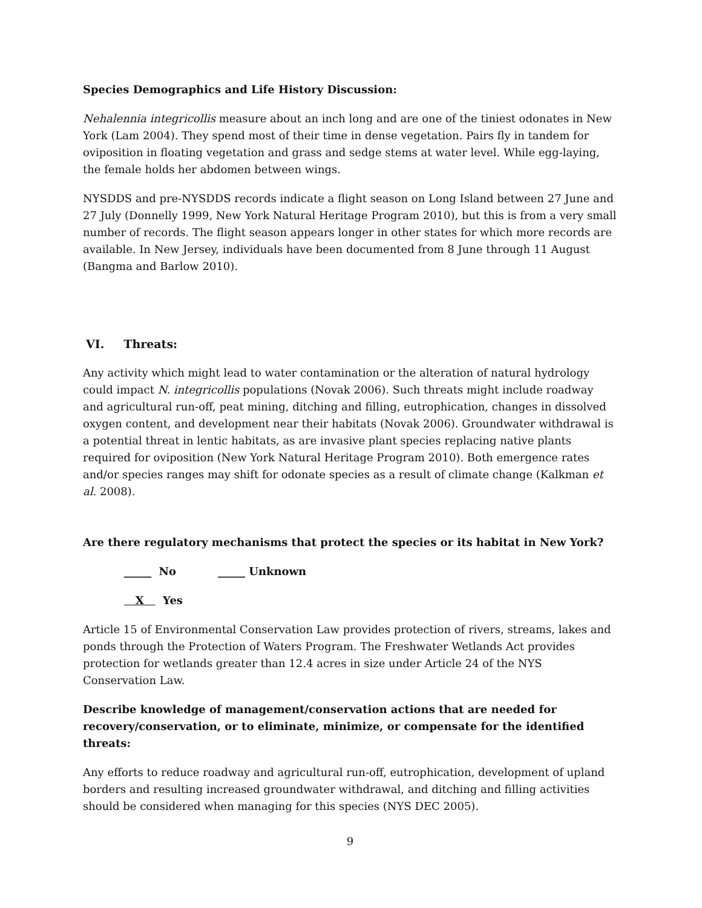Species Demographics and Life History Discussion:
Nehalennia integricollis measure about an inch long and are one of the tiniest odonates in New York (Lam 2004). They spend most of their time in dense vegetation. Pairs fly in tandem for oviposition in floating vegetation and grass and sedge stems at water level. While egg-laying, the female holds her abdomen between wings.
NYSDDS and pre-NYSDDS records indicate a flight season on Long Island between 27 June and 27 July (Donnelly 1999, New York Natural Heritage Program 2010), but this is from a very small number of records. The flight season appears longer in other states for which more records are available. In New Jersey, individuals have been documented from 8 June through 11 August (Bangma and Barlow 2010).
VI. Threats:
Any activity which might lead to water contamination or the alteration of natural hydrology could impact N. integricollis populations (Novak 2006). Such threats might include roadway and agricultural run-off, peat mining, ditching and filling, eutrophication, changes in dissolved oxygen content, and development near their habitats (Novak 2006). Groundwater withdrawal is a potential threat in lentic habitats, as are invasive plant species replacing native plants required for oviposition (New York Natural Heritage Program 2010). Both emergence rates and/or species ranges may shift for odonate species as a result of climate change (Kalkman et al. 2008).
Are there regulatory mechanisms that protect the species or its habitat in New York?
_____ No _____ Unknown
X Yes
Article 15 of Environmental Conservation Law provides protection of rivers, streams, lakes and ponds through the Protection of Waters Program. The Freshwater Wetlands Act provides protection for wetlands greater than 12.4 acres in size under Article 24 of the NYS Conservation Law.
Describe knowledge of management/conservation actions that are needed for recovery/conservation, or to eliminate, minimize, or compensate for the identified threats:
Any efforts to reduce roadway and agricultural run-off, eutrophication, development of upland borders and resulting increased groundwater withdrawal, and ditching and filling activities should be considered when managing for this species (NYS DEC 2005).
9